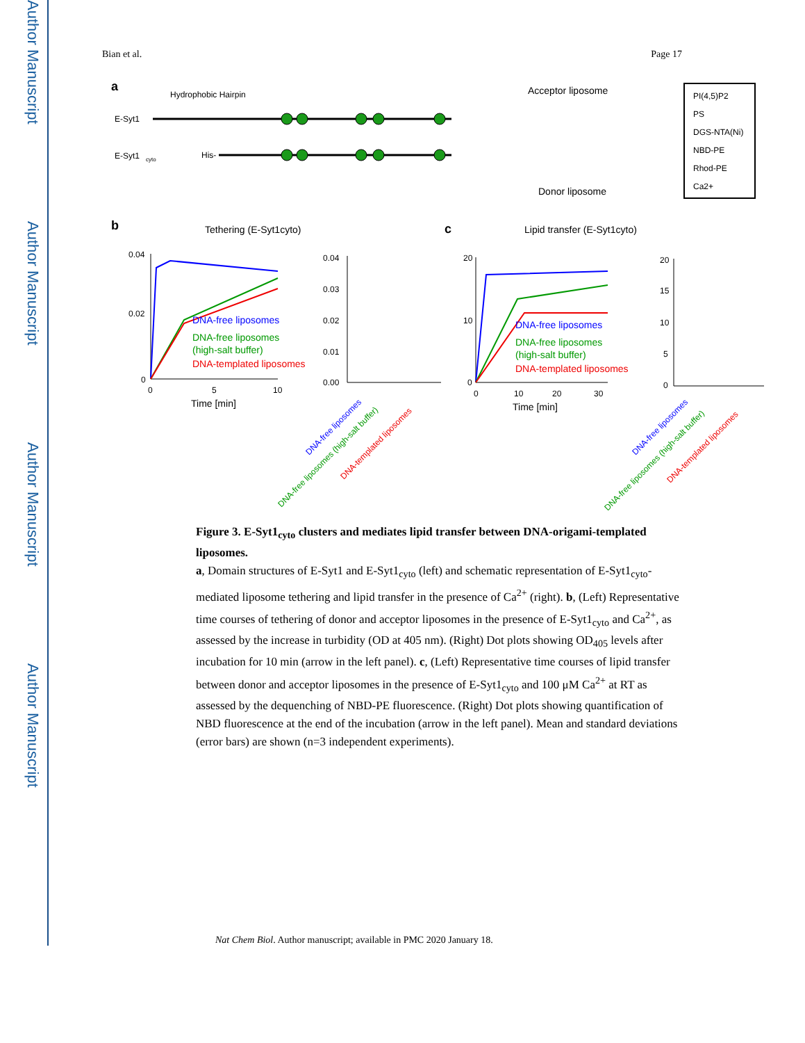Author Manuscript
Author Manuscript
Author Manuscript
Author Manuscript
Bian et al. Page 17
a
Hydrophobic Hairpin
E-Syt1
E-Syt1
cyto
His-
Acceptor liposome
Donor liposome
PI(4,5)P2
PS
DGS-NTA(Ni)
NBD-PE
Rhod-PE
Ca2+
b
Tethering (E-Syt1cyto)
c
Lipid transfer (E-Syt1cyto)
0.04
0.02
0
0
5
10
Time [min]
DNA-free liposomes
DNA-free liposomes
(high-salt buffer)
DNA-templated liposomes
0.04
0.03
0.02
0.01
0.00
20
10
0
0
10
20
30
Time [min]
DNA-free liposomes
DNA-free liposomes
(high-salt buffer)
DNA-templated liposomes
20
15
10
5
0
DNA-free liposomes
DNA-free liposomes (high-salt buffer)
DNA-templated liposomes
DNA-free liposomes
DNA-free liposomes (high-salt buffer)
DNA-templated liposomes
Figure 3. E-Syt1<sub>cyto</sub> clusters and mediates lipid transfer between DNA-origami-templated liposomes.
a, Domain structures of E-Syt1 and E-Syt1<sub>cyto</sub> (left) and schematic representation of E-Syt1<sub>cyto</sub>-mediated liposome tethering and lipid transfer in the presence of Ca<sup>2+</sup> (right). b, (Left) Representative time courses of tethering of donor and acceptor liposomes in the presence of E-Syt1<sub>cyto</sub> and Ca<sup>2+</sup>, as assessed by the increase in turbidity (OD at 405 nm). (Right) Dot plots showing OD<sub>405</sub> levels after incubation for 10 min (arrow in the left panel). c, (Left) Representative time courses of lipid transfer between donor and acceptor liposomes in the presence of E-Syt1<sub>cyto</sub> and 100 μM Ca<sup>2+</sup> at RT as assessed by the dequenching of NBD-PE fluorescence. (Right) Dot plots showing quantification of NBD fluorescence at the end of the incubation (arrow in the left panel). Mean and standard deviations (error bars) are shown (n=3 independent experiments).
Nat Chem Biol. Author manuscript; available in PMC 2020 January 18.